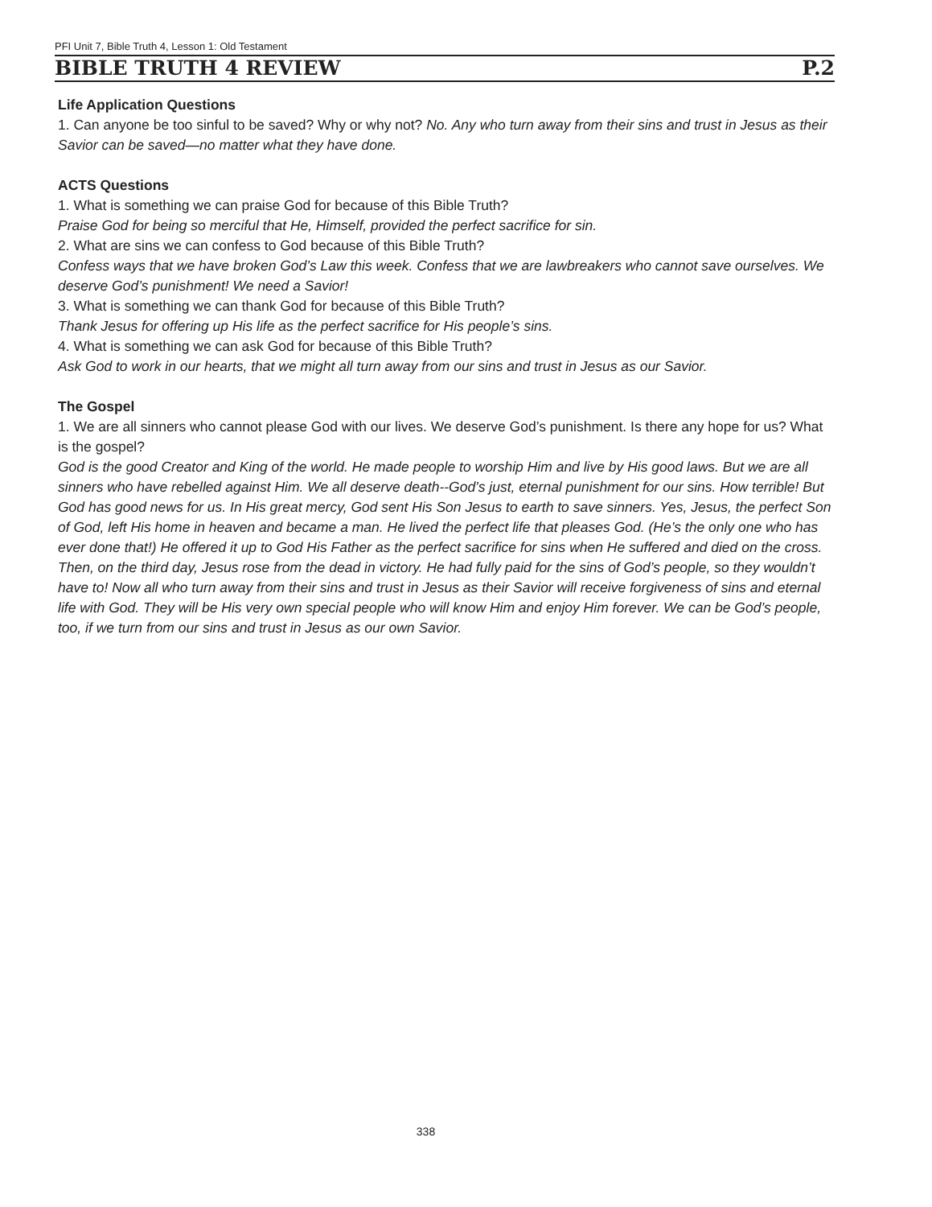PFI Unit 7, Bible Truth 4, Lesson 1: Old Testament
BIBLE TRUTH 4 REVIEW P.2
Life Application Questions
1. Can anyone be too sinful to be saved? Why or why not? No. Any who turn away from their sins and trust in Jesus as their Savior can be saved—no matter what they have done.
ACTS Questions
1. What is something we can praise God for because of this Bible Truth?
Praise God for being so merciful that He, Himself, provided the perfect sacrifice for sin.
2. What are sins we can confess to God because of this Bible Truth?
Confess ways that we have broken God’s Law this week. Confess that we are lawbreakers who cannot save ourselves. We deserve God’s punishment! We need a Savior!
3. What is something we can thank God for because of this Bible Truth?
Thank Jesus for offering up His life as the perfect sacrifice for His people’s sins.
4. What is something we can ask God for because of this Bible Truth?
Ask God to work in our hearts, that we might all turn away from our sins and trust in Jesus as our Savior.
The Gospel
1. We are all sinners who cannot please God with our lives. We deserve God’s punishment. Is there any hope for us? What is the gospel?
God is the good Creator and King of the world. He made people to worship Him and live by His good laws. But we are all sinners who have rebelled against Him. We all deserve death--God’s just, eternal punishment for our sins. How terrible! But God has good news for us. In His great mercy, God sent His Son Jesus to earth to save sinners. Yes, Jesus, the perfect Son of God, left His home in heaven and became a man. He lived the perfect life that pleases God. (He’s the only one who has ever done that!) He offered it up to God His Father as the perfect sacrifice for sins when He suffered and died on the cross. Then, on the third day, Jesus rose from the dead in victory. He had fully paid for the sins of God’s people, so they wouldn’t have to! Now all who turn away from their sins and trust in Jesus as their Savior will receive forgiveness of sins and eternal life with God. They will be His very own special people who will know Him and enjoy Him forever. We can be God’s people, too, if we turn from our sins and trust in Jesus as our own Savior.
338